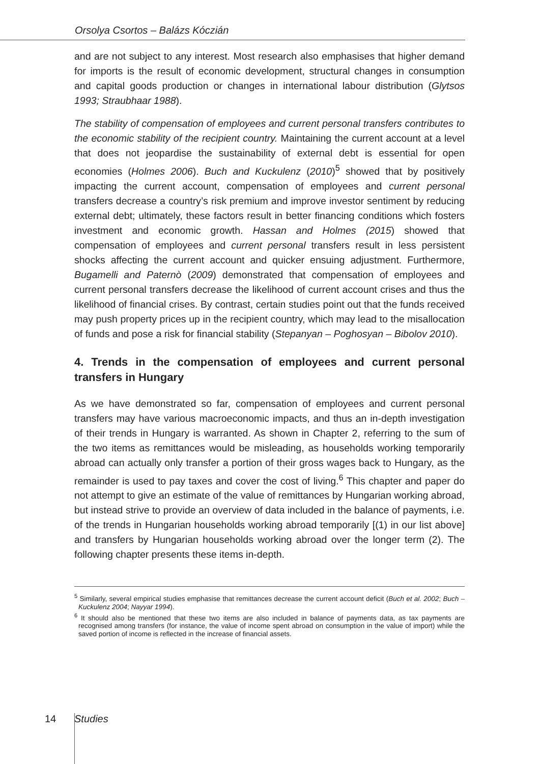Orsolya Csortos – Balázs Kóczián
and are not subject to any interest. Most research also emphasises that higher demand for imports is the result of economic development, structural changes in consumption and capital goods production or changes in international labour distribution (Glytsos 1993; Straubhaar 1988).
The stability of compensation of employees and current personal transfers contributes to the economic stability of the recipient country. Maintaining the current account at a level that does not jeopardise the sustainability of external debt is essential for open economies (Holmes 2006). Buch and Kuckulenz (2010)<sup>5</sup> showed that by positively impacting the current account, compensation of employees and current personal transfers decrease a country’s risk premium and improve investor sentiment by reducing external debt; ultimately, these factors result in better financing conditions which fosters investment and economic growth. Hassan and Holmes (2015) showed that compensation of employees and current personal transfers result in less persistent shocks affecting the current account and quicker ensuing adjustment. Furthermore, Bugamelli and Paternò (2009) demonstrated that compensation of employees and current personal transfers decrease the likelihood of current account crises and thus the likelihood of financial crises. By contrast, certain studies point out that the funds received may push property prices up in the recipient country, which may lead to the misallocation of funds and pose a risk for financial stability (Stepanyan – Poghosyan – Bibolov 2010).
4. Trends in the compensation of employees and current personal transfers in Hungary
As we have demonstrated so far, compensation of employees and current personal transfers may have various macroeconomic impacts, and thus an in-depth investigation of their trends in Hungary is warranted. As shown in Chapter 2, referring to the sum of the two items as remittances would be misleading, as households working temporarily abroad can actually only transfer a portion of their gross wages back to Hungary, as the remainder is used to pay taxes and cover the cost of living.<sup>6</sup> This chapter and paper do not attempt to give an estimate of the value of remittances by Hungarian working abroad, but instead strive to provide an overview of data included in the balance of payments, i.e. of the trends in Hungarian households working abroad temporarily [(1) in our list above] and transfers by Hungarian households working abroad over the longer term (2). The following chapter presents these items in-depth.
<sup>5</sup> Similarly, several empirical studies emphasise that remittances decrease the current account deficit (Buch et al. 2002; Buch – Kuckulenz 2004; Nayyar 1994).
<sup>6</sup> It should also be mentioned that these two items are also included in balance of payments data, as tax payments are recognised among transfers (for instance, the value of income spent abroad on consumption in the value of import) while the saved portion of income is reflected in the increase of financial assets.
14 Studies